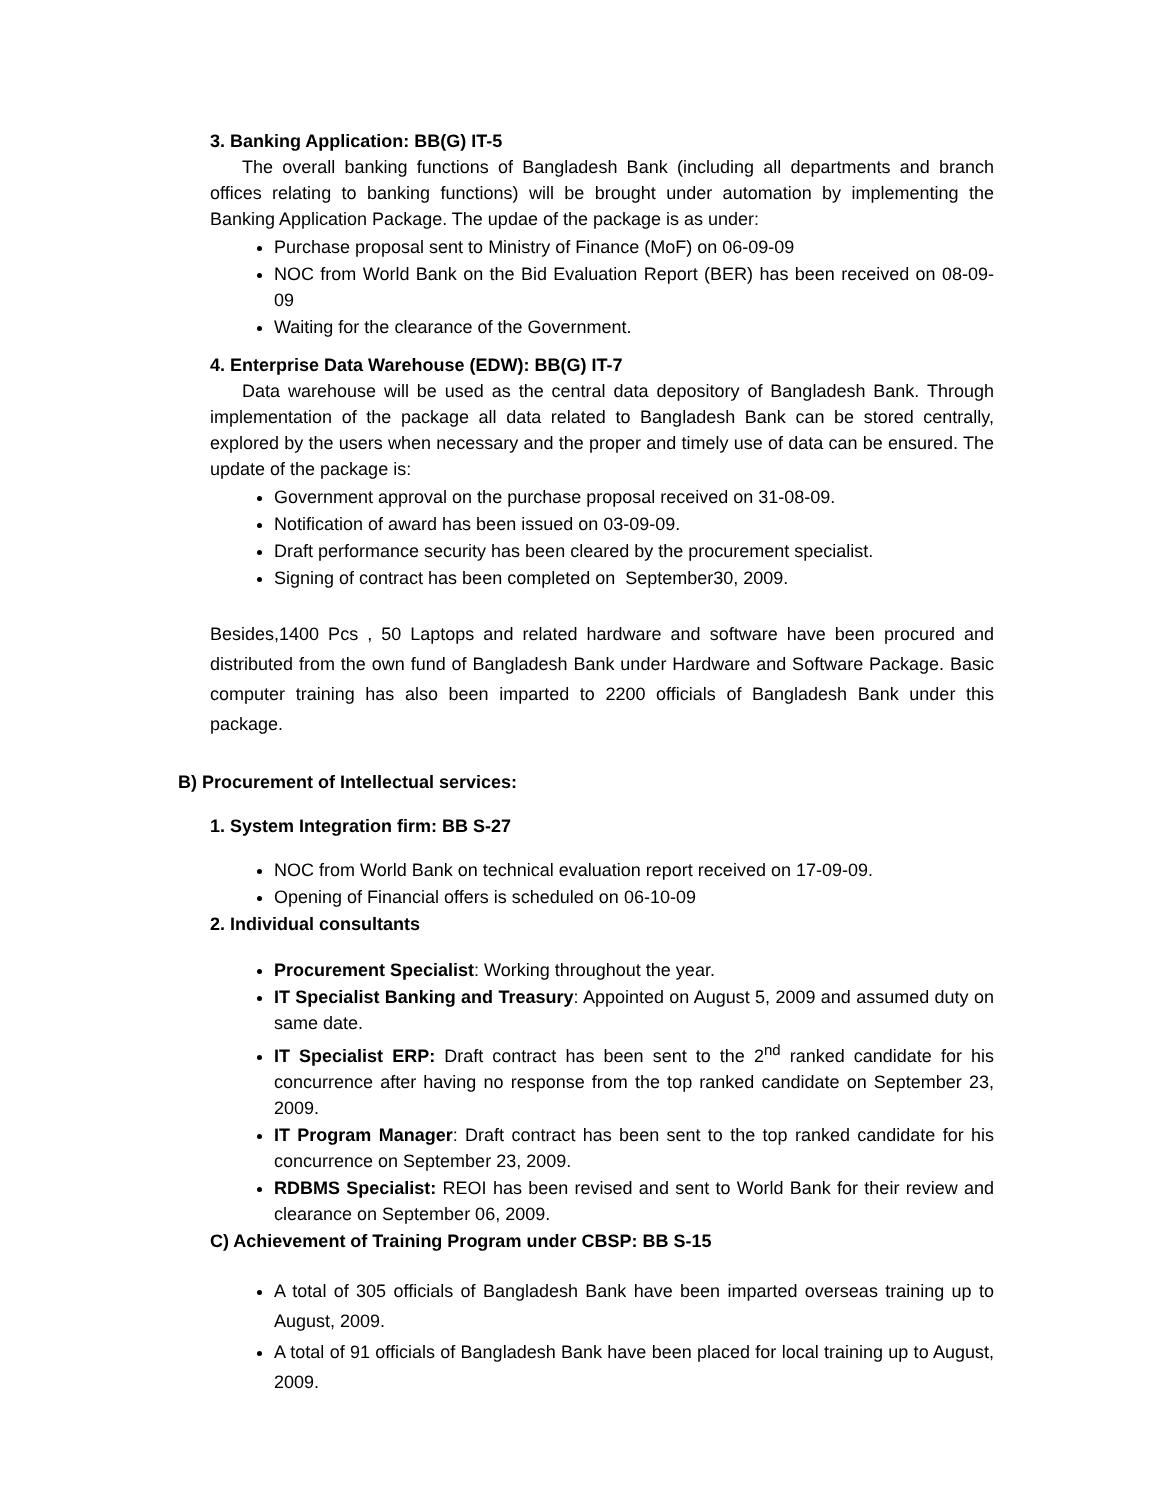3. Banking Application: BB(G) IT-5
The overall banking functions of Bangladesh Bank (including all departments and branch offices relating to banking functions) will be brought under automation by implementing the Banking Application Package. The updae of the package is as under:
Purchase proposal sent to Ministry of Finance (MoF) on 06-09-09
NOC from World Bank on the Bid Evaluation Report (BER) has been received on 08-09-09
Waiting for the clearance of the Government.
4. Enterprise Data Warehouse (EDW): BB(G) IT-7
Data warehouse will be used as the central data depository of Bangladesh Bank. Through implementation of the package all data related to Bangladesh Bank can be stored centrally, explored by the users when necessary and the proper and timely use of data can be ensured. The update of the package is:
Government approval on the purchase proposal received on 31-08-09.
Notification of award has been issued on 03-09-09.
Draft performance security has been cleared by the procurement specialist.
Signing of contract has been completed on September30, 2009.
Besides,1400 Pcs , 50 Laptops and related hardware and software have been procured and distributed from the own fund of Bangladesh Bank under Hardware and Software Package. Basic computer training has also been imparted to 2200 officials of Bangladesh Bank under this package.
B) Procurement of Intellectual services:
1. System Integration firm: BB S-27
NOC from World Bank on technical evaluation report received on 17-09-09.
Opening of Financial offers is scheduled on 06-10-09
2. Individual consultants
Procurement Specialist: Working throughout the year.
IT Specialist Banking and Treasury: Appointed on August 5, 2009 and assumed duty on same date.
IT Specialist ERP: Draft contract has been sent to the 2<sup>nd</sup> ranked candidate for his concurrence after having no response from the top ranked candidate on September 23, 2009.
IT Program Manager: Draft contract has been sent to the top ranked candidate for his concurrence on September 23, 2009.
RDBMS Specialist: REOI has been revised and sent to World Bank for their review and clearance on September 06, 2009.
C) Achievement of Training Program under CBSP: BB S-15
A total of 305 officials of Bangladesh Bank have been imparted overseas training up to August, 2009.
A total of 91 officials of Bangladesh Bank have been placed for local training up to August, 2009.